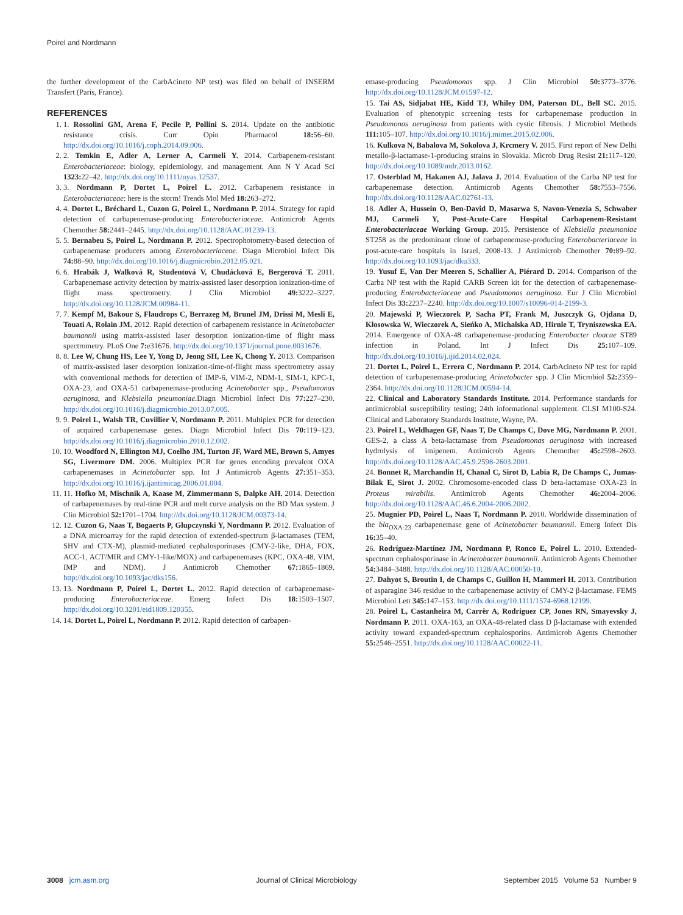Poirel and Nordmann
the further development of the CarbAcineto NP test) was filed on behalf of INSERM Transfert (Paris, France).
REFERENCES
1. 1. Rossolini GM, Arena F, Pecile P, Pollini S. 2014. Update on the antibiotic resistance crisis. Curr Opin Pharmacol 18: 56–60. http://dx.doi.org/10.1016/j.coph.2014.09.006.
2. 2. Temkin E, Adler A, Lerner A, Carmeli Y. 2014. Carbapenem-resistant Enterobacteriaceae: biology, epidemiology, and management. Ann N Y Acad Sci 1323: 22–42. http://dx.doi.org/10.1111/nyas.12537.
3. 3. Nordmann P, Dortet L, Poirel L. 2012. Carbapenem resistance in Enterobacteriaceae: here is the storm! Trends Mol Med 18: 263–272.
4. 4. Dortet L, Bréchard L, Cuzon G, Poirel L, Nordmann P. 2014. Strategy for rapid detection of carbapenemase-producing Enterobacteriaceae. Antimicrob Agents Chemother 58: 2441–2445. http://dx.doi.org/10.1128/AAC.01239-13.
5. 5. Bernabeu S, Poirel L, Nordmann P. 2012. Spectrophotometry-based detection of carbapenemase producers among Enterobacteriaceae. Diagn Microbiol Infect Dis 74: 88–90. http://dx.doi.org/10.1016/j.diagmicrobio.2012.05.021.
6. 6. Hrabák J, Walková R, Studentová V, Chudácková E, Bergerová T. 2011. Carbapenemase activity detection by matrix-assisted laser desorption ionization-time of flight mass spectrometry. J Clin Microbiol 49: 3222–3227. http://dx.doi.org/10.1128/JCM.00984-11.
7. 7. Kempf M, Bakour S, Flaudrops C, Berrazeg M, Brunel JM, Drissi M, Mesli E, Touati A, Rolain JM. 2012. Rapid detection of carbapenem resistance in Acinetobacter baumannii using matrix-assisted laser desorption ionization-time of flight mass spectrometry. PLoS One 7: e31676. http://dx.doi.org/10.1371/journal.pone.0031676.
8. 8. Lee W, Chung HS, Lee Y, Yong D, Jeong SH, Lee K, Chong Y. 2013. Comparison of matrix-assisted laser desorption ionization-time-of-flight mass spectrometry assay with conventional methods for detection of IMP-6, VIM-2, NDM-1, SIM-1, KPC-1, OXA-23, and OXA-51 carbapenemase-producing Acinetobacter spp., Pseudomonas aeruginosa, and Klebsiella pneumoniae.Diagn Microbiol Infect Dis 77: 227–230. http://dx.doi.org/10.1016/j.diagmicrobio.2013.07.005.
9. 9. Poirel L, Walsh TR, Cuvillier V, Nordmann P. 2011. Multiplex PCR for detection of acquired carbapenemase genes. Diagn Microbiol Infect Dis 70: 119–123. http://dx.doi.org/10.1016/j.diagmicrobio.2010.12.002.
10. 10. Woodford N, Ellington MJ, Coelho JM, Turton JF, Ward ME, Brown S, Amyes SG, Livermore DM. 2006. Multiplex PCR for genes encoding prevalent OXA carbapenemases in Acinetobacter spp. Int J Antimicrob Agents 27: 351–353. http://dx.doi.org/10.1016/j.ijantimicag.2006.01.004.
11. 11. Hofko M, Mischnik A, Kaase M, Zimmermann S, Dalpke AH. 2014. Detection of carbapenemases by real-time PCR and melt curve analysis on the BD Max system. J Clin Microbiol 52: 1701–1704. http://dx.doi.org/10.1128/JCM.00373-14.
12. 12. Cuzon G, Naas T, Bogaerts P, Glupczynski Y, Nordmann P. 2012. Evaluation of a DNA microarray for the rapid detection of extended-spectrum β-lactamases (TEM, SHV and CTX-M), plasmid-mediated cephalosporinases (CMY-2-like, DHA, FOX, ACC-1, ACT/MIR and CMY-1-like/MOX) and carbapenemases (KPC, OXA-48, VIM, IMP and NDM). J Antimicrob Chemother 67: 1865–1869. http://dx.doi.org/10.1093/jac/dks156.
13. 13. Nordmann P, Poirel L, Dortet L. 2012. Rapid detection of carbapenemase-producing Enterobacteriaceae. Emerg Infect Dis 18: 1503–1507. http://dx.doi.org/10.3201/eid1809.120355.
14. 14. Dortet L, Poirel L, Nordmann P. 2012. Rapid detection of carbapen-
emase-producing Pseudomonas spp. J Clin Microbiol 50: 3773–3776. http://dx.doi.org/10.1128/JCM.01597-12.
15. Tai AS, Sidjabat HE, Kidd TJ, Whiley DM, Paterson DL, Bell SC. 2015. Evaluation of phenotypic screening tests for carbapenemase production in Pseudomonas aeruginosa from patients with cystic fibrosis. J Microbiol Methods 111: 105–107. http://dx.doi.org/10.1016/j.mimet.2015.02.006.
16. Kulkova N, Babalova M, Sokolova J, Krcmery V. 2015. First report of New Delhi metallo-β-lactamase-1-producing strains in Slovakia. Microb Drug Resist 21: 117–120. http://dx.doi.org/10.1089/mdr.2013.0162.
17. Osterblad M, Hakanen AJ, Jalava J. 2014. Evaluation of the Carba NP test for carbapenemase detection. Antimicrob Agents Chemother 58: 7553–7556. http://dx.doi.org/10.1128/AAC.02761-13.
18. Adler A, Hussein O, Ben-David D, Masarwa S, Navon-Venezia S, Schwaber MJ, Carmeli Y, Post-Acute-Care Hospital Carbapenem-Resistant Enterobacteriaceae Working Group. 2015. Persistence of Klebsiella pneumoniae ST258 as the predominant clone of carbapenemase-producing Enterobacteriaceae in post-acute-care hospitals in Israel, 2008-13. J Antimicrob Chemother 70: 89–92. http://dx.doi.org/10.1093/jac/dku333.
19. Yusuf E, Van Der Meeren S, Schallier A, Piérard D. 2014. Comparison of the Carba NP test with the Rapid CARB Screen kit for the detection of carbapenemase-producing Enterobacteriaceae and Pseudomonas aeruginosa. Eur J Clin Microbiol Infect Dis 33: 2237–2240. http://dx.doi.org/10.1007/s10096-014-2199-3.
20. Majewski P, Wieczorek P, Sacha PT, Frank M, Juszczyk G, Ojdana D, Kłosowska W, Wieczorek A, Sieńko A, Michalska AD, Hirnle T, Tryniszewska EA. 2014. Emergence of OXA-48 carbapenemase-producing Enterobacter cloacae ST89 infection in Poland. Int J Infect Dis 25: 107–109. http://dx.doi.org/10.1016/j.ijid.2014.02.024.
21. Dortet L, Poirel L, Errera C, Nordmann P. 2014. CarbAcineto NP test for rapid detection of carbapenemase-producing Acinetobacter spp. J Clin Microbiol 52: 2359–2364. http://dx.doi.org/10.1128/JCM.00594-14.
22. Clinical and Laboratory Standards Institute. 2014. Performance standards for antimicrobial susceptibility testing; 24th informational supplement. CLSI M100-S24. Clinical and Laboratory Standards Institute, Wayne, PA.
23. Poirel L, Weldhagen GF, Naas T, De Champs C, Dove MG, Nordmann P. 2001. GES-2, a class A beta-lactamase from Pseudomonas aeruginosa with increased hydrolysis of imipenem. Antimicrob Agents Chemother 45: 2598–2603. http://dx.doi.org/10.1128/AAC.45.9.2598-2603.2001.
24. Bonnet R, Marchandin H, Chanal C, Sirot D, Labia R, De Champs C, Jumas-Bilak E, Sirot J. 2002. Chromosome-encoded class D beta-lactamase OXA-23 in Proteus mirabilis. Antimicrob Agents Chemother 46: 2004–2006. http://dx.doi.org/10.1128/AAC.46.6.2004-2006.2002.
25. Mugnier PD, Poirel L, Naas T, Nordmann P. 2010. Worldwide dissemination of the bla<sub>OXA-23</sub> carbapenemase gene of Acinetobacter baumannii. Emerg Infect Dis 16: 35–40.
26. Rodríguez-Martínez JM, Nordmann P, Ronco E, Poirel L. 2010. Extended-spectrum cephalosporinase in Acinetobacter baumannii. Antimicrob Agents Chemother 54: 3484–3488. http://dx.doi.org/10.1128/AAC.00050-10.
27. Dahyot S, Broutin I, de Champs C, Guillon H, Mammeri H. 2013. Contribution of asparagine 346 residue to the carbapenemase activity of CMY-2 β-lactamase. FEMS Microbiol Lett 345: 147–153. http://dx.doi.org/10.1111/1574-6968.12199.
28. Poirel L, Castanheira M, Carrër A, Rodriguez CP, Jones RN, Smayevsky J, Nordmann P. 2011. OXA-163, an OXA-48-related class D β-lactamase with extended activity toward expanded-spectrum cephalosporins. Antimicrob Agents Chemother 55: 2546–2551. http://dx.doi.org/10.1128/AAC.00022-11.
3008 jcm.asm.org Journal of Clinical Microbiology September 2015 Volume 53 Number 9